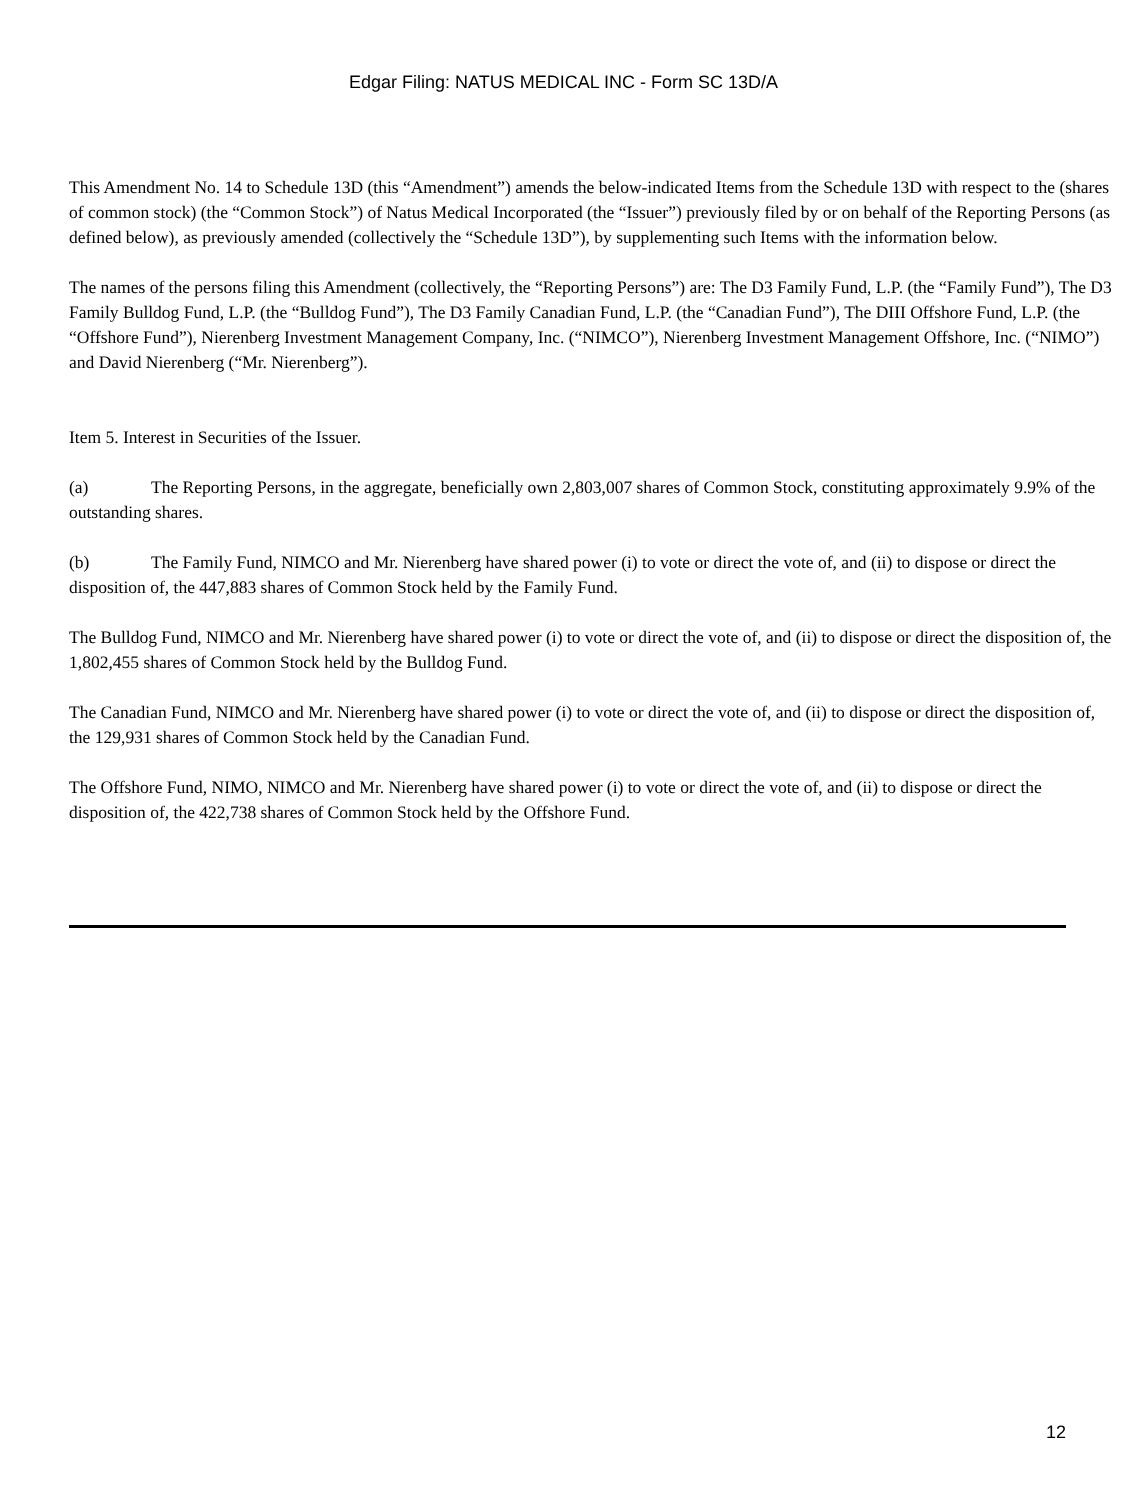Edgar Filing: NATUS MEDICAL INC - Form SC 13D/A
This Amendment No. 14 to Schedule 13D (this “Amendment”) amends the below-indicated Items from the Schedule 13D with respect to the (shares of common stock) (the “Common Stock”) of Natus Medical Incorporated (the “Issuer”) previously filed by or on behalf of the Reporting Persons (as defined below), as previously amended (collectively the “Schedule 13D”), by supplementing such Items with the information below.
The names of the persons filing this Amendment (collectively, the “Reporting Persons”) are: The D3 Family Fund, L.P. (the “Family Fund”), The D3 Family Bulldog Fund, L.P. (the “Bulldog Fund”), The D3 Family Canadian Fund, L.P. (the “Canadian Fund”), The DIII Offshore Fund, L.P. (the “Offshore Fund”), Nierenberg Investment Management Company, Inc. (“NIMCO”), Nierenberg Investment Management Offshore, Inc. (“NIMO”) and David Nierenberg (“Mr. Nierenberg”).
Item 5. Interest in Securities of the Issuer.
(a) The Reporting Persons, in the aggregate, beneficially own 2,803,007 shares of Common Stock, constituting approximately 9.9% of the outstanding shares.
(b) The Family Fund, NIMCO and Mr. Nierenberg have shared power (i) to vote or direct the vote of, and (ii) to dispose or direct the disposition of, the 447,883 shares of Common Stock held by the Family Fund.
The Bulldog Fund, NIMCO and Mr. Nierenberg have shared power (i) to vote or direct the vote of, and (ii) to dispose or direct the disposition of, the 1,802,455 shares of Common Stock held by the Bulldog Fund.
The Canadian Fund, NIMCO and Mr. Nierenberg have shared power (i) to vote or direct the vote of, and (ii) to dispose or direct the disposition of, the 129,931 shares of Common Stock held by the Canadian Fund.
The Offshore Fund, NIMO, NIMCO and Mr. Nierenberg have shared power (i) to vote or direct the vote of, and (ii) to dispose or direct the disposition of, the 422,738 shares of Common Stock held by the Offshore Fund.
12